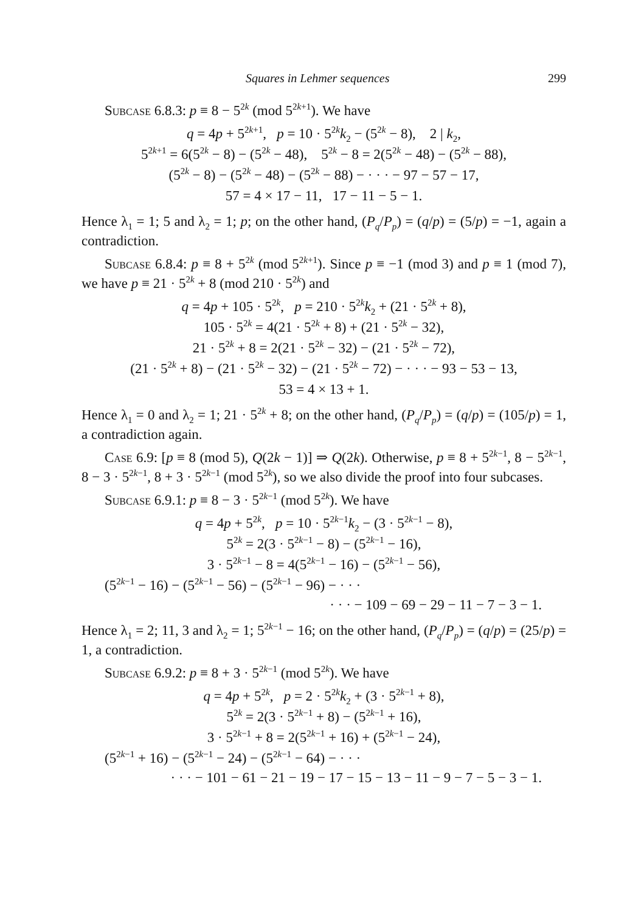Squares in Lehmer sequences 299
Subcase 6.8.3: p ≡ 8 − 5<sup>2k</sup> (mod 5<sup>2k+1</sup>). We have
q = 4p + 5<sup>2k+1</sup>, p = 10 · 5<sup>2k</sup>k<sub>2</sub> − (5<sup>2k</sup> − 8), 2 | k<sub>2</sub>,
5<sup>2k+1</sup> = 6(5<sup>2k</sup> − 8) − (5<sup>2k</sup> − 48), 5<sup>2k</sup> − 8 = 2(5<sup>2k</sup> − 48) − (5<sup>2k</sup> − 88),
(5<sup>2k</sup> − 8) − (5<sup>2k</sup> − 48) − (5<sup>2k</sup> − 88) − · · · − 97 − 57 − 17,
57 = 4 × 17 − 11, 17 − 11 − 5 − 1.
Hence λ<sub>1</sub> = 1; 5 and λ<sub>2</sub> = 1; p; on the other hand, (P<sub>q</sub>/P<sub>p</sub>) = (q/p) = (5/p) = −1, again a contradiction.
Subcase 6.8.4: p ≡ 8 + 5<sup>2k</sup> (mod 5<sup>2k+1</sup>). Since p ≡ −1 (mod 3) and p ≡ 1 (mod 7), we have p ≡ 21 · 5<sup>2k</sup> + 8 (mod 210 · 5<sup>2k</sup>) and
q = 4p + 105 · 5<sup>2k</sup>, p = 210 · 5<sup>2k</sup>k<sub>2</sub> + (21 · 5<sup>2k</sup> + 8),
105 · 5<sup>2k</sup> = 4(21 · 5<sup>2k</sup> + 8) + (21 · 5<sup>2k</sup> − 32),
21 · 5<sup>2k</sup> + 8 = 2(21 · 5<sup>2k</sup> − 32) − (21 · 5<sup>2k</sup> − 72),
(21 · 5<sup>2k</sup> + 8) − (21 · 5<sup>2k</sup> − 32) − (21 · 5<sup>2k</sup> − 72) − · · · − 93 − 53 − 13,
53 = 4 × 13 + 1.
Hence λ<sub>1</sub> = 0 and λ<sub>2</sub> = 1; 21 · 5<sup>2k</sup> + 8; on the other hand, (P<sub>q</sub>/P<sub>p</sub>) = (q/p) = (105/p) = 1, a contradiction again.
Case 6.9: [p ≡ 8 (mod 5), Q(2k − 1)] ⇒ Q(2k). Otherwise, p ≡ 8 + 5<sup>2k−1</sup>, 8 − 5<sup>2k−1</sup>, 8 − 3 · 5<sup>2k−1</sup>, 8 + 3 · 5<sup>2k−1</sup> (mod 5<sup>2k</sup>), so we also divide the proof into four subcases.
Subcase 6.9.1: p ≡ 8 − 3 · 5<sup>2k−1</sup> (mod 5<sup>2k</sup>). We have
q = 4p + 5<sup>2k</sup>, p = 10 · 5<sup>2k−1</sup>k<sub>2</sub> − (3 · 5<sup>2k−1</sup> − 8),
5<sup>2k</sup> = 2(3 · 5<sup>2k−1</sup> − 8) − (5<sup>2k−1</sup> − 16),
3 · 5<sup>2k−1</sup> − 8 = 4(5<sup>2k−1</sup> − 16) − (5<sup>2k−1</sup> − 56),
(5<sup>2k−1</sup> − 16) − (5<sup>2k−1</sup> − 56) − (5<sup>2k−1</sup> − 96) − · · ·
· · · − 109 − 69 − 29 − 11 − 7 − 3 − 1.
Hence λ<sub>1</sub> = 2; 11, 3 and λ<sub>2</sub> = 1; 5<sup>2k−1</sup> − 16; on the other hand, (P<sub>q</sub>/P<sub>p</sub>) = (q/p) = (25/p) = 1, a contradiction.
Subcase 6.9.2: p ≡ 8 + 3 · 5<sup>2k−1</sup> (mod 5<sup>2k</sup>). We have
q = 4p + 5<sup>2k</sup>, p = 2 · 5<sup>2k</sup>k<sub>2</sub> + (3 · 5<sup>2k−1</sup> + 8),
5<sup>2k</sup> = 2(3 · 5<sup>2k−1</sup> + 8) − (5<sup>2k−1</sup> + 16),
3 · 5<sup>2k−1</sup> + 8 = 2(5<sup>2k−1</sup> + 16) + (5<sup>2k−1</sup> − 24),
(5<sup>2k−1</sup> + 16) − (5<sup>2k−1</sup> − 24) − (5<sup>2k−1</sup> − 64) − · · ·
· · · − 101 − 61 − 21 − 19 − 17 − 15 − 13 − 11 − 9 − 7 − 5 − 3 − 1.